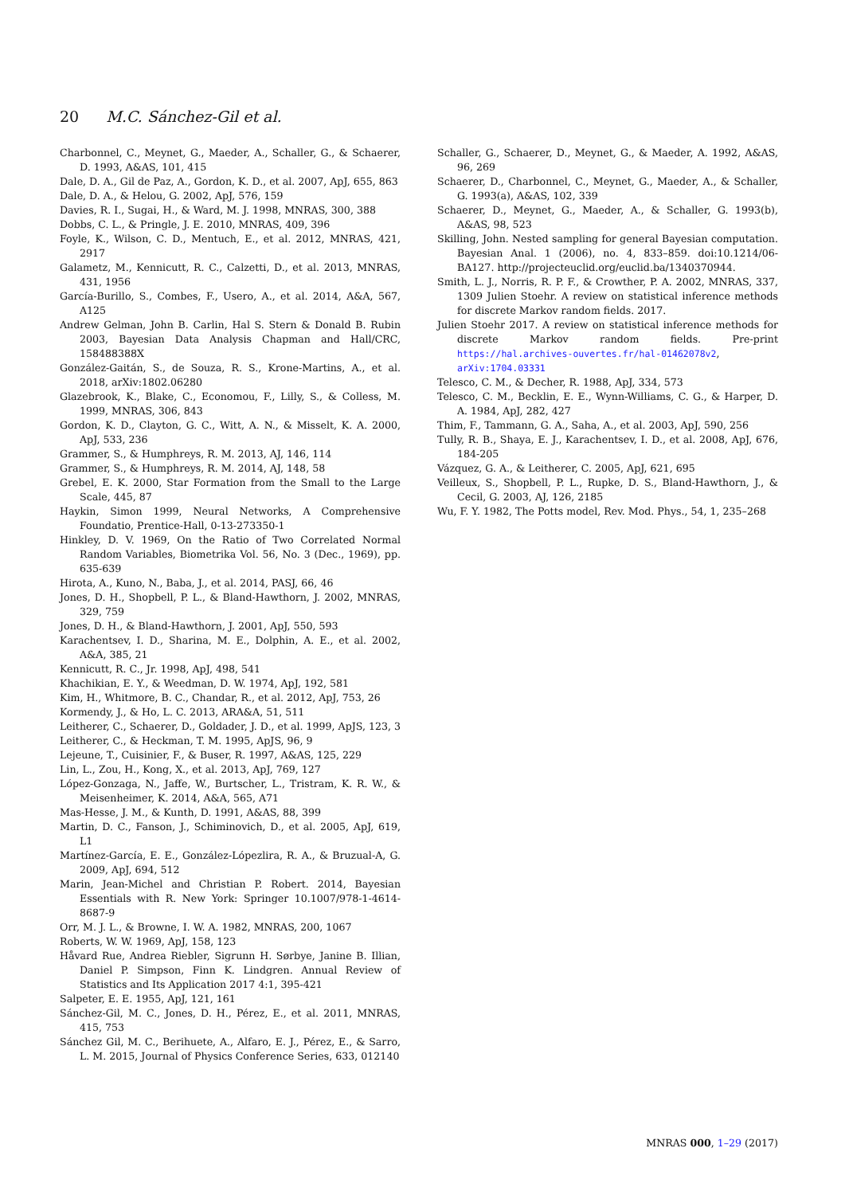20 M.C. Sánchez-Gil et al.
Charbonnel, C., Meynet, G., Maeder, A., Schaller, G., & Schaerer, D. 1993, A&AS, 101, 415
Dale, D. A., Gil de Paz, A., Gordon, K. D., et al. 2007, ApJ, 655, 863
Dale, D. A., & Helou, G. 2002, ApJ, 576, 159
Davies, R. I., Sugai, H., & Ward, M. J. 1998, MNRAS, 300, 388
Dobbs, C. L., & Pringle, J. E. 2010, MNRAS, 409, 396
Foyle, K., Wilson, C. D., Mentuch, E., et al. 2012, MNRAS, 421, 2917
Galametz, M., Kennicutt, R. C., Calzetti, D., et al. 2013, MNRAS, 431, 1956
García-Burillo, S., Combes, F., Usero, A., et al. 2014, A&A, 567, A125
Andrew Gelman, John B. Carlin, Hal S. Stern & Donald B. Rubin 2003, Bayesian Data Analysis Chapman and Hall/CRC, 158488388X
González-Gaitán, S., de Souza, R. S., Krone-Martins, A., et al. 2018, arXiv:1802.06280
Glazebrook, K., Blake, C., Economou, F., Lilly, S., & Colless, M. 1999, MNRAS, 306, 843
Gordon, K. D., Clayton, G. C., Witt, A. N., & Misselt, K. A. 2000, ApJ, 533, 236
Grammer, S., & Humphreys, R. M. 2013, AJ, 146, 114
Grammer, S., & Humphreys, R. M. 2014, AJ, 148, 58
Grebel, E. K. 2000, Star Formation from the Small to the Large Scale, 445, 87
Haykin, Simon 1999, Neural Networks, A Comprehensive Foundatio, Prentice-Hall, 0-13-273350-1
Hinkley, D. V. 1969, On the Ratio of Two Correlated Normal Random Variables, Biometrika Vol. 56, No. 3 (Dec., 1969), pp. 635-639
Hirota, A., Kuno, N., Baba, J., et al. 2014, PASJ, 66, 46
Jones, D. H., Shopbell, P. L., & Bland-Hawthorn, J. 2002, MNRAS, 329, 759
Jones, D. H., & Bland-Hawthorn, J. 2001, ApJ, 550, 593
Karachentsev, I. D., Sharina, M. E., Dolphin, A. E., et al. 2002, A&A, 385, 21
Kennicutt, R. C., Jr. 1998, ApJ, 498, 541
Khachikian, E. Y., & Weedman, D. W. 1974, ApJ, 192, 581
Kim, H., Whitmore, B. C., Chandar, R., et al. 2012, ApJ, 753, 26
Kormendy, J., & Ho, L. C. 2013, ARA&A, 51, 511
Leitherer, C., Schaerer, D., Goldader, J. D., et al. 1999, ApJS, 123, 3
Leitherer, C., & Heckman, T. M. 1995, ApJS, 96, 9
Lejeune, T., Cuisinier, F., & Buser, R. 1997, A&AS, 125, 229
Lin, L., Zou, H., Kong, X., et al. 2013, ApJ, 769, 127
López-Gonzaga, N., Jaffe, W., Burtscher, L., Tristram, K. R. W., & Meisenheimer, K. 2014, A&A, 565, A71
Mas-Hesse, J. M., & Kunth, D. 1991, A&AS, 88, 399
Martin, D. C., Fanson, J., Schiminovich, D., et al. 2005, ApJ, 619, L1
Martínez-García, E. E., González-Lópezlira, R. A., & Bruzual-A, G. 2009, ApJ, 694, 512
Marin, Jean-Michel and Christian P. Robert. 2014, Bayesian Essentials with R. New York: Springer 10.1007/978-1-4614-8687-9
Orr, M. J. L., & Browne, I. W. A. 1982, MNRAS, 200, 1067
Roberts, W. W. 1969, ApJ, 158, 123
Håvard Rue, Andrea Riebler, Sigrunn H. Sørbye, Janine B. Illian, Daniel P. Simpson, Finn K. Lindgren. Annual Review of Statistics and Its Application 2017 4:1, 395-421
Salpeter, E. E. 1955, ApJ, 121, 161
Sánchez-Gil, M. C., Jones, D. H., Pérez, E., et al. 2011, MNRAS, 415, 753
Sánchez Gil, M. C., Berihuete, A., Alfaro, E. J., Pérez, E., & Sarro, L. M. 2015, Journal of Physics Conference Series, 633, 012140
Schaller, G., Schaerer, D., Meynet, G., & Maeder, A. 1992, A&AS, 96, 269
Schaerer, D., Charbonnel, C., Meynet, G., Maeder, A., & Schaller, G. 1993(a), A&AS, 102, 339
Schaerer, D., Meynet, G., Maeder, A., & Schaller, G. 1993(b), A&AS, 98, 523
Skilling, John. Nested sampling for general Bayesian computation. Bayesian Anal. 1 (2006), no. 4, 833–859. doi:10.1214/06-BA127. http://projecteuclid.org/euclid.ba/1340370944.
Smith, L. J., Norris, R. P. F., & Crowther, P. A. 2002, MNRAS, 337, 1309 Julien Stoehr. A review on statistical inference methods for discrete Markov random fields. 2017.
Julien Stoehr 2017. A review on statistical inference methods for discrete Markov random fields. Pre-print https://hal.archives-ouvertes.fr/hal-01462078v2, arXiv:1704.03331
Telesco, C. M., & Decher, R. 1988, ApJ, 334, 573
Telesco, C. M., Becklin, E. E., Wynn-Williams, C. G., & Harper, D. A. 1984, ApJ, 282, 427
Thim, F., Tammann, G. A., Saha, A., et al. 2003, ApJ, 590, 256
Tully, R. B., Shaya, E. J., Karachentsev, I. D., et al. 2008, ApJ, 676, 184-205
Vázquez, G. A., & Leitherer, C. 2005, ApJ, 621, 695
Veilleux, S., Shopbell, P. L., Rupke, D. S., Bland-Hawthorn, J., & Cecil, G. 2003, AJ, 126, 2185
Wu, F. Y. 1982, The Potts model, Rev. Mod. Phys., 54, 1, 235–268
MNRAS 000, 1–29 (2017)